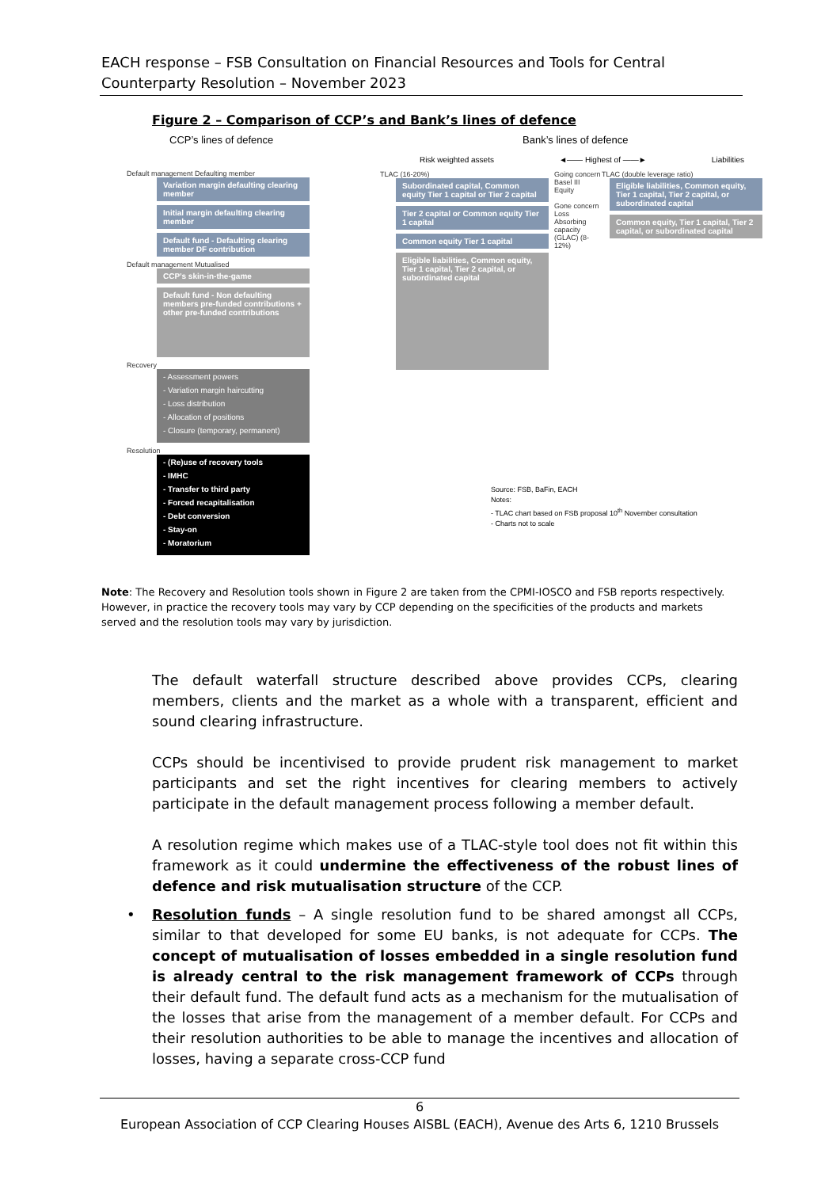EACH response – FSB Consultation on Financial Resources and Tools for Central Counterparty Resolution – November 2023
Figure 2 – Comparison of CCP’s and Bank’s lines of defence
CCP’s lines of defence
Default management Defaulting member
Variation margin defaulting clearing member
Initial margin defaulting clearing member
Default fund - Defaulting clearing member DF contribution
Default management Mutualised
CCP’s skin-in-the-game
Default fund - Non defaulting members pre-funded contributions + other pre-funded contributions
Recovery
- Assessment powers
- Variation margin haircutting
- Loss distribution
- Allocation of positions
- Closure (temporary, permanent)
Resolution
- (Re)use of recovery tools
- IMHC
- Transfer to third party
- Forced recapitalisation
- Debt conversion
- Stay-on
- Moratorium
Bank’s lines of defence
Risk weighted assets ◄—— Highest of ——► Liabilities
TLAC (16-20%)
Subordinated capital, Common equity Tier 1 capital or Tier 2 capital
Tier 2 capital or Common equity Tier 1 capital
Common equity Tier 1 capital
Eligible liabilities, Common equity, Tier 1 capital, Tier 2 capital, or subordinated capital
Going concern Basel III Equity
Gone concern Loss Absorbing capacity (GLAC) (8-12%)
TLAC (double leverage ratio)
Eligible liabilities, Common equity, Tier 1 capital, Tier 2 capital, or subordinated capital
Common equity, Tier 1 capital, Tier 2 capital, or subordinated capital
Source: FSB, BaFin, EACH
Notes:
- TLAC chart based on FSB proposal 10<sup>th</sup> November consultation
- Charts not to scale
Note: The Recovery and Resolution tools shown in Figure 2 are taken from the CPMI-IOSCO and FSB reports respectively. However, in practice the recovery tools may vary by CCP depending on the specificities of the products and markets served and the resolution tools may vary by jurisdiction.
The default waterfall structure described above provides CCPs, clearing members, clients and the market as a whole with a transparent, efficient and sound clearing infrastructure.
CCPs should be incentivised to provide prudent risk management to market participants and set the right incentives for clearing members to actively participate in the default management process following a member default.
A resolution regime which makes use of a TLAC-style tool does not fit within this framework as it could undermine the effectiveness of the robust lines of defence and risk mutualisation structure of the CCP.
• Resolution funds – A single resolution fund to be shared amongst all CCPs, similar to that developed for some EU banks, is not adequate for CCPs. The concept of mutualisation of losses embedded in a single resolution fund is already central to the risk management framework of CCPs through their default fund. The default fund acts as a mechanism for the mutualisation of the losses that arise from the management of a member default. For CCPs and their resolution authorities to be able to manage the incentives and allocation of losses, having a separate cross-CCP fund
6
European Association of CCP Clearing Houses AISBL (EACH), Avenue des Arts 6, 1210 Brussels